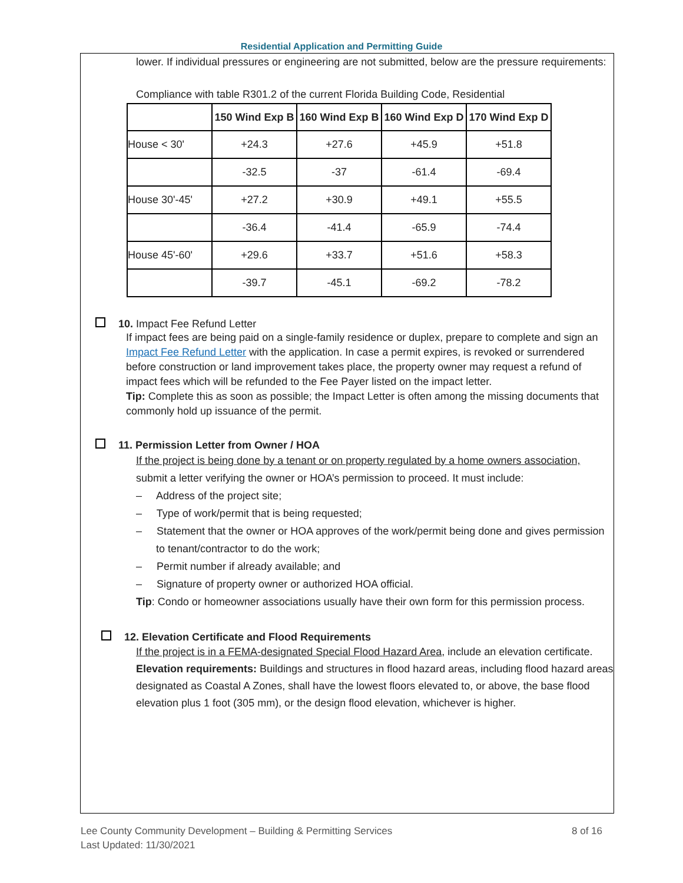Residential Application and Permitting Guide
lower. If individual pressures or engineering are not submitted, below are the pressure requirements:
Compliance with table R301.2 of the current Florida Building Code, Residential
| | 150 Wind Exp B | 160 Wind Exp B | 160 Wind Exp D | 170 Wind Exp D |
| --- | --- | --- | --- | --- |
| House < 30' | +24.3 | +27.6 | +45.9 | +51.8 |
| | -32.5 | -37 | -61.4 | -69.4 |
| House 30'-45' | +27.2 | +30.9 | +49.1 | +55.5 |
| | -36.4 | -41.4 | -65.9 | -74.4 |
| House 45'-60' | +29.6 | +33.7 | +51.6 | +58.3 |
| | -39.7 | -45.1 | -69.2 | -78.2 |
10. Impact Fee Refund Letter
If impact fees are being paid on a single-family residence or duplex, prepare to complete and sign an Impact Fee Refund Letter with the application. In case a permit expires, is revoked or surrendered before construction or land improvement takes place, the property owner may request a refund of impact fees which will be refunded to the Fee Payer listed on the impact letter.
Tip: Complete this as soon as possible; the Impact Letter is often among the missing documents that commonly hold up issuance of the permit.
11. Permission Letter from Owner / HOA
If the project is being done by a tenant or on property regulated by a home owners association, submit a letter verifying the owner or HOA’s permission to proceed. It must include:
– Address of the project site;
– Type of work/permit that is being requested;
– Statement that the owner or HOA approves of the work/permit being done and gives permission to tenant/contractor to do the work;
– Permit number if already available; and
– Signature of property owner or authorized HOA official.
Tip: Condo or homeowner associations usually have their own form for this permission process.
12. Elevation Certificate and Flood Requirements
If the project is in a FEMA-designated Special Flood Hazard Area, include an elevation certificate.
Elevation requirements: Buildings and structures in flood hazard areas, including flood hazard areas designated as Coastal A Zones, shall have the lowest floors elevated to, or above, the base flood elevation plus 1 foot (305 mm), or the design flood elevation, whichever is higher.
Lee County Community Development – Building & Permitting Services 8 of 16
Last Updated: 11/30/2021